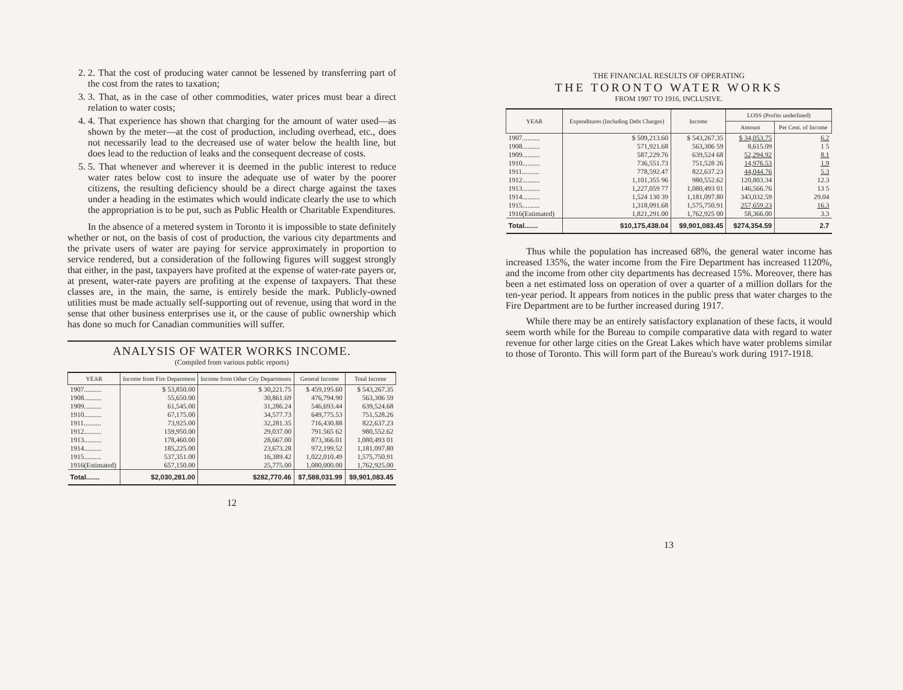2. 2. That the cost of producing water cannot be lessened by transferring part of the cost from the rates to taxation;
3. 3. That, as in the case of other commodities, water prices must bear a direct relation to water costs;
4. 4. That experience has shown that charging for the amount of water used—as shown by the meter—at the cost of production, including overhead, etc., does not necessarily lead to the decreased use of water below the health line, but does lead to the reduction of leaks and the consequent decrease of costs.
5. 5. That whenever and wherever it is deemed in the public interest to reduce water rates below cost to insure the adequate use of water by the poorer citizens, the resulting deficiency should be a direct charge against the taxes under a heading in the estimates which would indicate clearly the use to which the appropriation is to be put, such as Public Health or Charitable Expenditures.
In the absence of a metered system in Toronto it is impossible to state definitely whether or not, on the basis of cost of production, the various city departments and the private users of water are paying for service approximately in proportion to service rendered, but a consideration of the following figures will suggest strongly that either, in the past, taxpayers have profited at the expense of water-rate payers or, at present, water-rate payers are profiting at the expense of taxpayers. That these classes are, in the main, the same, is entirely beside the mark. Publicly-owned utilities must be made actually self-supporting out of revenue, using that word in the sense that other business enterprises use it, or the cause of public ownership which has done so much for Canadian communities will suffer.
ANALYSIS OF WATER WORKS INCOME.
(Compiled from various public reports)
| YEAR | Income from Fire Department | Income from Other City Departments | General Income | Total Income |
| --- | --- | --- | --- | --- |
| 1907.......... | $ 53,850.00 | $ 30,221.75 | $ 459,195.60 | $ 543,267.35 |
| 1908.......... | 55,650.00 | 30,861.69 | 476,794.90 | 563,306 59 |
| 1909.......... | 61,545.00 | 31,286.24 | 546,693.44 | 639,524.68 |
| 1910.......... | 67,175.00 | 34,577.73 | 649,775.53 | 751,528.26 |
| 1911.......... | 73,925.00 | 32,281.35 | 716,430.88 | 822,637.23 |
| 1912.......... | 159,950.00 | 29,037.00 | 791.565 62 | 980,552.62 |
| 1913.......... | 178,460.00 | 28,667.00 | 873,366.01 | 1,080,493 01 |
| 1914.......... | 185,225.00 | 23,673.28 | 972,199.52 | 1,181,097.80 |
| 1915.......... | 537,351.00 | 16,389.42 | 1,022,010.49 | 1,575,750.91 |
| 1916(Estimated) | 657,150.00 | 25,775.00 | 1,080,000.00 | 1,762,925.00 |
| Total....... | $2,030,281.00 | $282,770.46 | $7,588,031.99 | $9,901,083.45 |
12
THE FINANCIAL RESULTS OF OPERATING
THE TORONTO WATER WORKS
FROM 1907 TO 1916, INCLUSIVE.
| YEAR | Expenditures (Including Debt Charges) | Income | LOSS (Profits underlined) | |
| --- | --- | --- | --- | --- |
| | | | Amount | Per Cent. of Income |
| 1907.......... | $ 509,213.60 | $ 543,267.35 | $ 34,053.75 | 6.2 |
| 1908.......... | 571,921.68 | 563,306 59 | 8,615.09 | 1 5 |
| 1909.......... | 587,229.76 | 639,524 68 | 52,294.92 | 8.1 |
| 1910.......... | 736,551.73 | 751,528 26 | 14,976.53 | 1.9 |
| 1911.......... | 778,592.47 | 822,637.23 | 44,044.76 | 5.3 |
| 1912.......... | 1,101,355 96 | 980,552.62 | 120,803.34 | 12.3 |
| 1913.......... | 1,227,059 77 | 1,080,493 01 | 146,566.76 | 13 5 |
| 1914.......... | 1,524 130 39 | 1,181,097.80 | 343,032.59 | 29.04 |
| 1915.......... | 1,318,091.68 | 1,575,750.91 | 257,659.23 | 16.3 |
| 1916(Estimated) | 1,821,291.00 | 1,762,925 00 | 58,366.00 | 3.3 |
| Total....... | $10,175,438.04 | $9,901,083.45 | $274,354.59 | 2.7 |
Thus while the population has increased 68%, the general water income has increased 135%, the water income from the Fire Department has increased 1120%, and the income from other city departments has decreased 15%. Moreover, there has been a net estimated loss on operation of over a quarter of a million dollars for the ten-year period. It appears from notices in the public press that water charges to the Fire Department are to be further increased during 1917.
While there may be an entirely satisfactory explanation of these facts, it would seem worth while for the Bureau to compile comparative data with regard to water revenue for other large cities on the Great Lakes which have water problems similar to those of Toronto. This will form part of the Bureau's work during 1917-1918.
13